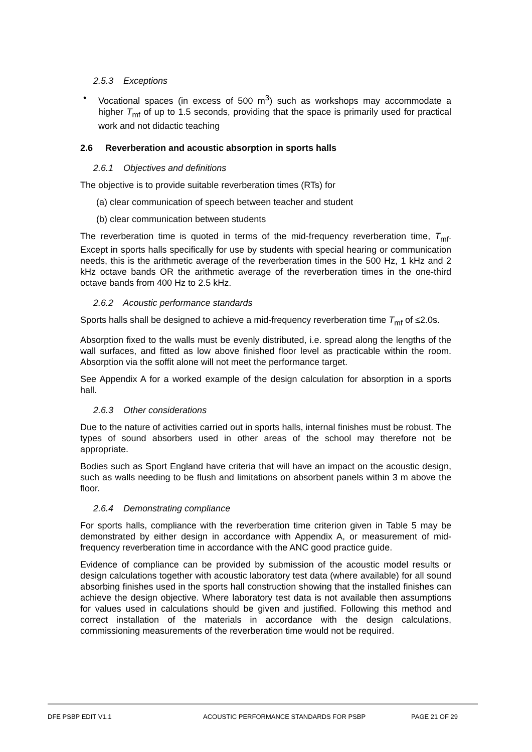2.5.3 Exceptions
• Vocational spaces (in excess of 500 m<sup>3</sup>) such as workshops may accommodate a higher T<sub>mf</sub> of up to 1.5 seconds, providing that the space is primarily used for practical work and not didactic teaching
2.6 Reverberation and acoustic absorption in sports halls
2.6.1 Objectives and definitions
The objective is to provide suitable reverberation times (RTs) for
(a) clear communication of speech between teacher and student
(b) clear communication between students
The reverberation time is quoted in terms of the mid-frequency reverberation time, T<sub>mf</sub>. Except in sports halls specifically for use by students with special hearing or communication needs, this is the arithmetic average of the reverberation times in the 500 Hz, 1 kHz and 2 kHz octave bands OR the arithmetic average of the reverberation times in the one-third octave bands from 400 Hz to 2.5 kHz.
2.6.2 Acoustic performance standards
Sports halls shall be designed to achieve a mid-frequency reverberation time T<sub>mf</sub> of ≤2.0s.
Absorption fixed to the walls must be evenly distributed, i.e. spread along the lengths of the wall surfaces, and fitted as low above finished floor level as practicable within the room. Absorption via the soffit alone will not meet the performance target.
See Appendix A for a worked example of the design calculation for absorption in a sports hall.
2.6.3 Other considerations
Due to the nature of activities carried out in sports halls, internal finishes must be robust. The types of sound absorbers used in other areas of the school may therefore not be appropriate.
Bodies such as Sport England have criteria that will have an impact on the acoustic design, such as walls needing to be flush and limitations on absorbent panels within 3 m above the floor.
2.6.4 Demonstrating compliance
For sports halls, compliance with the reverberation time criterion given in Table 5 may be demonstrated by either design in accordance with Appendix A, or measurement of mid-frequency reverberation time in accordance with the ANC good practice guide.
Evidence of compliance can be provided by submission of the acoustic model results or design calculations together with acoustic laboratory test data (where available) for all sound absorbing finishes used in the sports hall construction showing that the installed finishes can achieve the design objective. Where laboratory test data is not available then assumptions for values used in calculations should be given and justified. Following this method and correct installation of the materials in accordance with the design calculations, commissioning measurements of the reverberation time would not be required.
DFE PSBP EDIT V1.1 ACOUSTIC PERFORMANCE STANDARDS FOR PSBP PAGE 21 OF 29